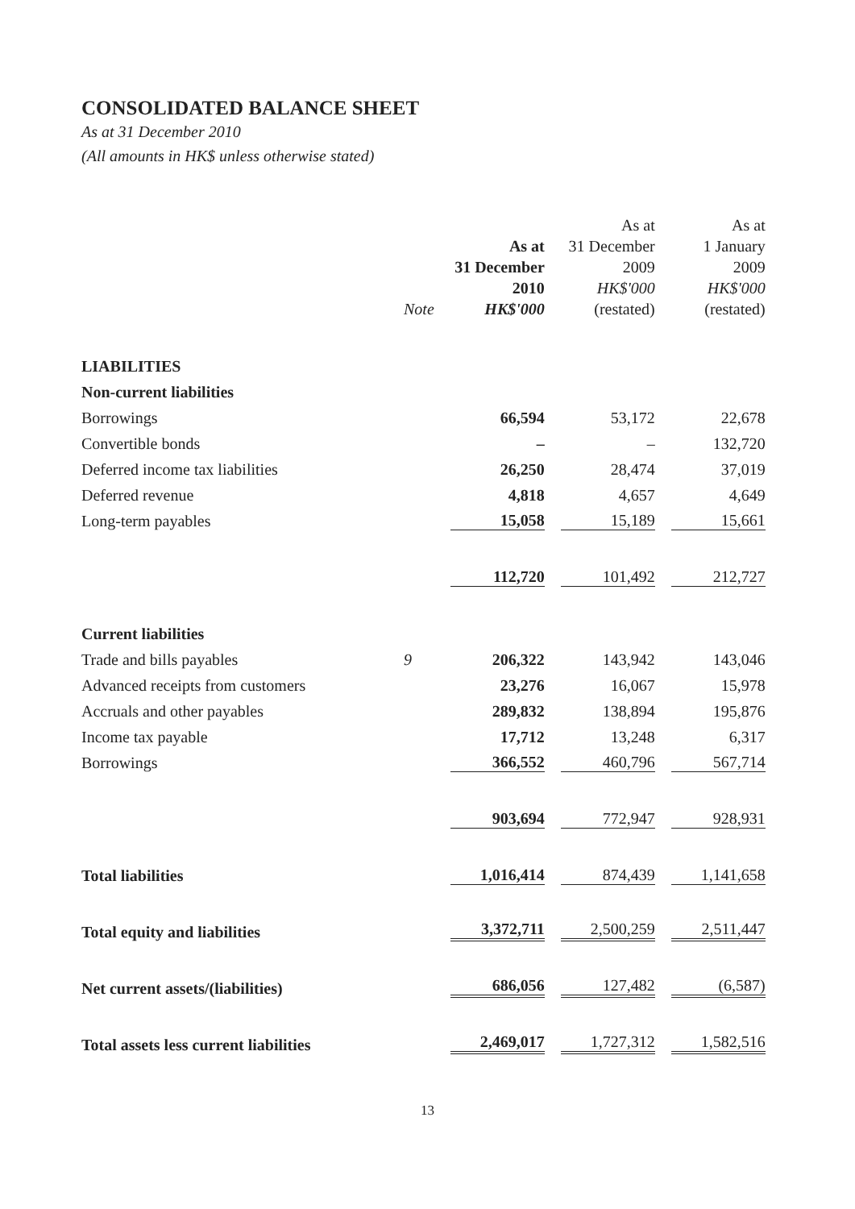CONSOLIDATED BALANCE SHEET
As at 31 December 2010
(All amounts in HK$ unless otherwise stated)
| | Note | As at 31 December 2010 HK$'000 | As at 31 December 2009 HK$'000 (restated) | As at 1 January 2009 HK$'000 (restated) |
| --- | --- | --- | --- | --- |
| LIABILITIES | | | | |
| Non-current liabilities | | | | |
| Borrowings | | 66,594 | 53,172 | 22,678 |
| Convertible bonds | | – | – | 132,720 |
| Deferred income tax liabilities | | 26,250 | 28,474 | 37,019 |
| Deferred revenue | | 4,818 | 4,657 | 4,649 |
| Long-term payables | | 15,058 | 15,189 | 15,661 |
| | | 112,720 | 101,492 | 212,727 |
| Current liabilities | | | | |
| Trade and bills payables | 9 | 206,322 | 143,942 | 143,046 |
| Advanced receipts from customers | | 23,276 | 16,067 | 15,978 |
| Accruals and other payables | | 289,832 | 138,894 | 195,876 |
| Income tax payable | | 17,712 | 13,248 | 6,317 |
| Borrowings | | 366,552 | 460,796 | 567,714 |
| | | 903,694 | 772,947 | 928,931 |
| Total liabilities | | 1,016,414 | 874,439 | 1,141,658 |
| Total equity and liabilities | | 3,372,711 | 2,500,259 | 2,511,447 |
| Net current assets/(liabilities) | | 686,056 | 127,482 | (6,587) |
| Total assets less current liabilities | | 2,469,017 | 1,727,312 | 1,582,516 |
13